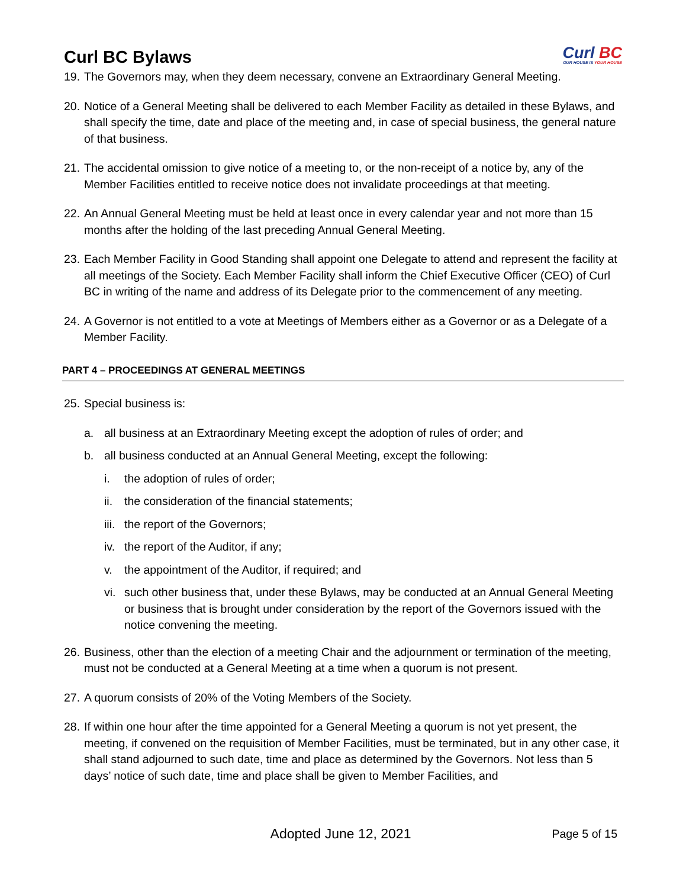Curl BC Bylaws
Curl BC
OUR HOUSE IS YOUR HOUSE
19.
The Governors may, when they deem necessary, convene an Extraordinary General Meeting.
20.
Notice of a General Meeting shall be delivered to each Member Facility as detailed in these Bylaws, and shall specify the time, date and place of the meeting and, in case of special business, the general nature of that business.
21.
The accidental omission to give notice of a meeting to, or the non-receipt of a notice by, any of the Member Facilities entitled to receive notice does not invalidate proceedings at that meeting.
22.
An Annual General Meeting must be held at least once in every calendar year and not more than 15 months after the holding of the last preceding Annual General Meeting.
23.
Each Member Facility in Good Standing shall appoint one Delegate to attend and represent the facility at all meetings of the Society. Each Member Facility shall inform the Chief Executive Officer (CEO) of Curl BC in writing of the name and address of its Delegate prior to the commencement of any meeting.
24.
A Governor is not entitled to a vote at Meetings of Members either as a Governor or as a Delegate of a Member Facility.
PART 4 – PROCEEDINGS AT GENERAL MEETINGS
25.
Special business is:
a. all business at an Extraordinary Meeting except the adoption of rules of order; and
b. all business conducted at an Annual General Meeting, except the following:
i. the adoption of rules of order;
ii.
the consideration of the financial statements;
iii.
the report of the Governors;
iv.
the report of the Auditor, if any;
v. the appointment of the Auditor, if required; and
vi.
such other business that, under these Bylaws, may be conducted at an Annual General Meeting or business that is brought under consideration by the report of the Governors issued with the notice convening the meeting.
26.
Business, other than the election of a meeting Chair and the adjournment or termination of the meeting, must not be conducted at a General Meeting at a time when a quorum is not present.
27.
A quorum consists of 20% of the Voting Members of the Society.
28.
If within one hour after the time appointed for a General Meeting a quorum is not yet present, the meeting, if convened on the requisition of Member Facilities, must be terminated, but in any other case, it shall stand adjourned to such date, time and place as determined by the Governors. Not less than 5 days’ notice of such date, time and place shall be given to Member Facilities, and
Adopted June 12, 2021
Page 5 of 15